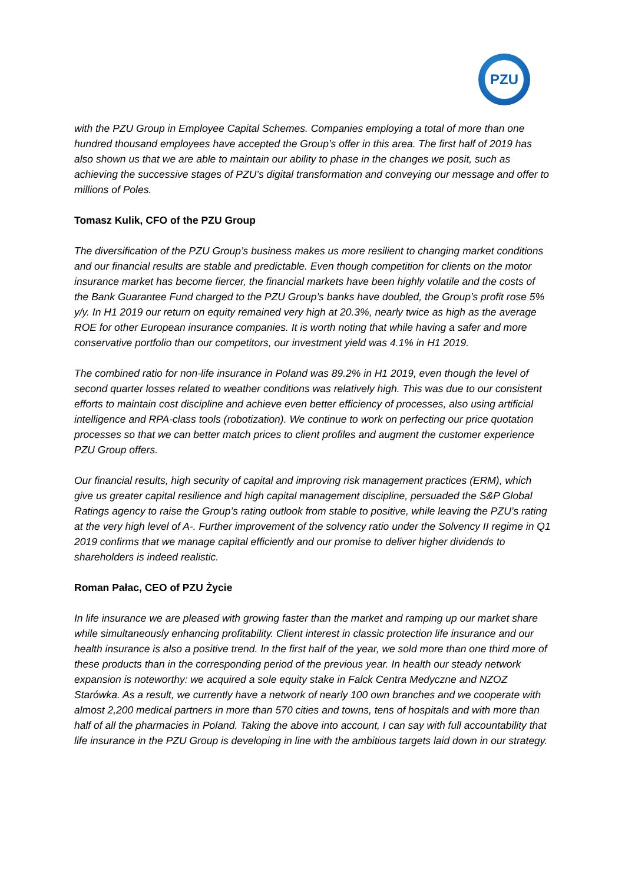PZU
with the PZU Group in Employee Capital Schemes. Companies employing a total of more than one hundred thousand employees have accepted the Group’s offer in this area. The first half of 2019 has also shown us that we are able to maintain our ability to phase in the changes we posit, such as achieving the successive stages of PZU’s digital transformation and conveying our message and offer to millions of Poles.
Tomasz Kulik, CFO of the PZU Group
The diversification of the PZU Group’s business makes us more resilient to changing market conditions and our financial results are stable and predictable. Even though competition for clients on the motor insurance market has become fiercer, the financial markets have been highly volatile and the costs of the Bank Guarantee Fund charged to the PZU Group’s banks have doubled, the Group’s profit rose 5% y/y. In H1 2019 our return on equity remained very high at 20.3%, nearly twice as high as the average ROE for other European insurance companies. It is worth noting that while having a safer and more conservative portfolio than our competitors, our investment yield was 4.1% in H1 2019.
The combined ratio for non-life insurance in Poland was 89.2% in H1 2019, even though the level of second quarter losses related to weather conditions was relatively high. This was due to our consistent efforts to maintain cost discipline and achieve even better efficiency of processes, also using artificial intelligence and RPA-class tools (robotization). We continue to work on perfecting our price quotation processes so that we can better match prices to client profiles and augment the customer experience PZU Group offers.
Our financial results, high security of capital and improving risk management practices (ERM), which give us greater capital resilience and high capital management discipline, persuaded the S&P Global Ratings agency to raise the Group’s rating outlook from stable to positive, while leaving the PZU’s rating at the very high level of A-. Further improvement of the solvency ratio under the Solvency II regime in Q1 2019 confirms that we manage capital efficiently and our promise to deliver higher dividends to shareholders is indeed realistic.
Roman Pałac, CEO of PZU Życie
In life insurance we are pleased with growing faster than the market and ramping up our market share while simultaneously enhancing profitability. Client interest in classic protection life insurance and our health insurance is also a positive trend. In the first half of the year, we sold more than one third more of these products than in the corresponding period of the previous year. In health our steady network expansion is noteworthy: we acquired a sole equity stake in Falck Centra Medyczne and NZOZ Starówka. As a result, we currently have a network of nearly 100 own branches and we cooperate with almost 2,200 medical partners in more than 570 cities and towns, tens of hospitals and with more than half of all the pharmacies in Poland. Taking the above into account, I can say with full accountability that life insurance in the PZU Group is developing in line with the ambitious targets laid down in our strategy.